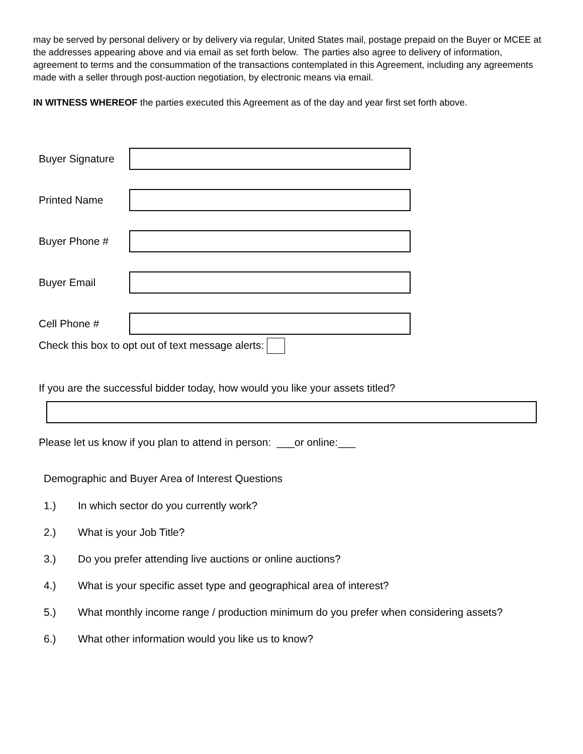may be served by personal delivery or by delivery via regular, United States mail, postage prepaid on the Buyer or MCEE at the addresses appearing above and via email as set forth below. The parties also agree to delivery of information, agreement to terms and the consummation of the transactions contemplated in this Agreement, including any agreements made with a seller through post-auction negotiation, by electronic means via email.
IN WITNESS WHEREOF the parties executed this Agreement as of the day and year first set forth above.
Buyer Signature
Printed Name
Buyer Phone #
Buyer Email
Cell Phone #
Check this box to opt out of text message alerts:
If you are the successful bidder today, how would you like your assets titled?
Please let us know if you plan to attend in person: ___or online:___
Demographic and Buyer Area of Interest Questions
1.) In which sector do you currently work?
2.) What is your Job Title?
3.) Do you prefer attending live auctions or online auctions?
4.) What is your specific asset type and geographical area of interest?
5.) What monthly income range / production minimum do you prefer when considering assets?
6.) What other information would you like us to know?